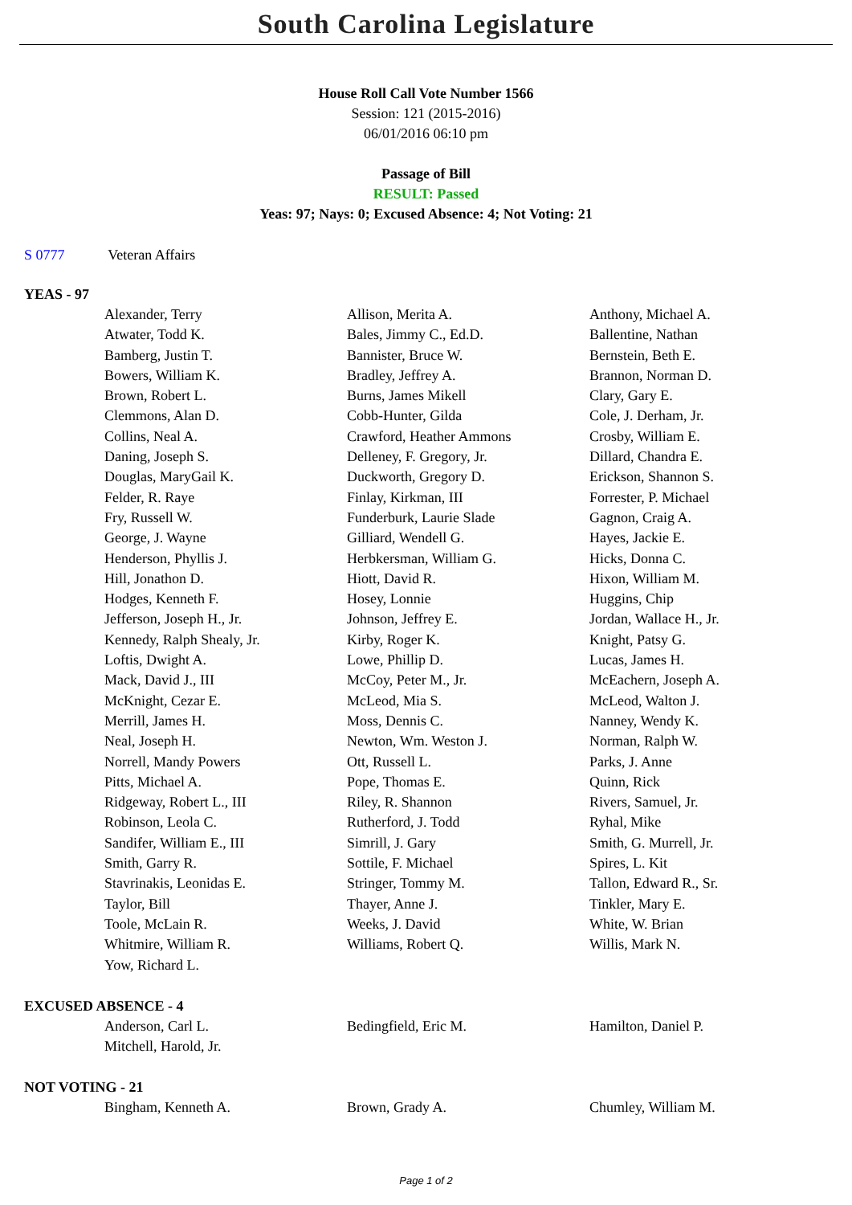South Carolina Legislature
House Roll Call Vote Number 1566
Session: 121 (2015-2016)
06/01/2016 06:10 pm
Passage of Bill
RESULT: Passed
Yeas: 97; Nays: 0; Excused Absence: 4; Not Voting: 21
S 0777 Veteran Affairs
YEAS - 97
| Alexander, Terry | Allison, Merita A. | Anthony, Michael A. |
| Atwater, Todd K. | Bales, Jimmy C., Ed.D. | Ballentine, Nathan |
| Bamberg, Justin T. | Bannister, Bruce W. | Bernstein, Beth E. |
| Bowers, William K. | Bradley, Jeffrey A. | Brannon, Norman D. |
| Brown, Robert L. | Burns, James Mikell | Clary, Gary E. |
| Clemmons, Alan D. | Cobb-Hunter, Gilda | Cole, J. Derham, Jr. |
| Collins, Neal A. | Crawford, Heather Ammons | Crosby, William E. |
| Daning, Joseph S. | Delleney, F. Gregory, Jr. | Dillard, Chandra E. |
| Douglas, MaryGail K. | Duckworth, Gregory D. | Erickson, Shannon S. |
| Felder, R. Raye | Finlay, Kirkman, III | Forrester, P. Michael |
| Fry, Russell W. | Funderburk, Laurie Slade | Gagnon, Craig A. |
| George, J. Wayne | Gilliard, Wendell G. | Hayes, Jackie E. |
| Henderson, Phyllis J. | Herbkersman, William G. | Hicks, Donna C. |
| Hill, Jonathon D. | Hiott, David R. | Hixon, William M. |
| Hodges, Kenneth F. | Hosey, Lonnie | Huggins, Chip |
| Jefferson, Joseph H., Jr. | Johnson, Jeffrey E. | Jordan, Wallace H., Jr. |
| Kennedy, Ralph Shealy, Jr. | Kirby, Roger K. | Knight, Patsy G. |
| Loftis, Dwight A. | Lowe, Phillip D. | Lucas, James H. |
| Mack, David J., III | McCoy, Peter M., Jr. | McEachern, Joseph A. |
| McKnight, Cezar E. | McLeod, Mia S. | McLeod, Walton J. |
| Merrill, James H. | Moss, Dennis C. | Nanney, Wendy K. |
| Neal, Joseph H. | Newton, Wm. Weston J. | Norman, Ralph W. |
| Norrell, Mandy Powers | Ott, Russell L. | Parks, J. Anne |
| Pitts, Michael A. | Pope, Thomas E. | Quinn, Rick |
| Ridgeway, Robert L., III | Riley, R. Shannon | Rivers, Samuel, Jr. |
| Robinson, Leola C. | Rutherford, J. Todd | Ryhal, Mike |
| Sandifer, William E., III | Simrill, J. Gary | Smith, G. Murrell, Jr. |
| Smith, Garry R. | Sottile, F. Michael | Spires, L. Kit |
| Stavrinakis, Leonidas E. | Stringer, Tommy M. | Tallon, Edward R., Sr. |
| Taylor, Bill | Thayer, Anne J. | Tinkler, Mary E. |
| Toole, McLain R. | Weeks, J. David | White, W. Brian |
| Whitmire, William R. | Williams, Robert Q. | Willis, Mark N. |
| Yow, Richard L. | | |
EXCUSED ABSENCE - 4
| Anderson, Carl L. | Bedingfield, Eric M. | Hamilton, Daniel P. |
| Mitchell, Harold, Jr. | | |
NOT VOTING - 21
| Bingham, Kenneth A. | Brown, Grady A. | Chumley, William M. |
Page 1 of 2